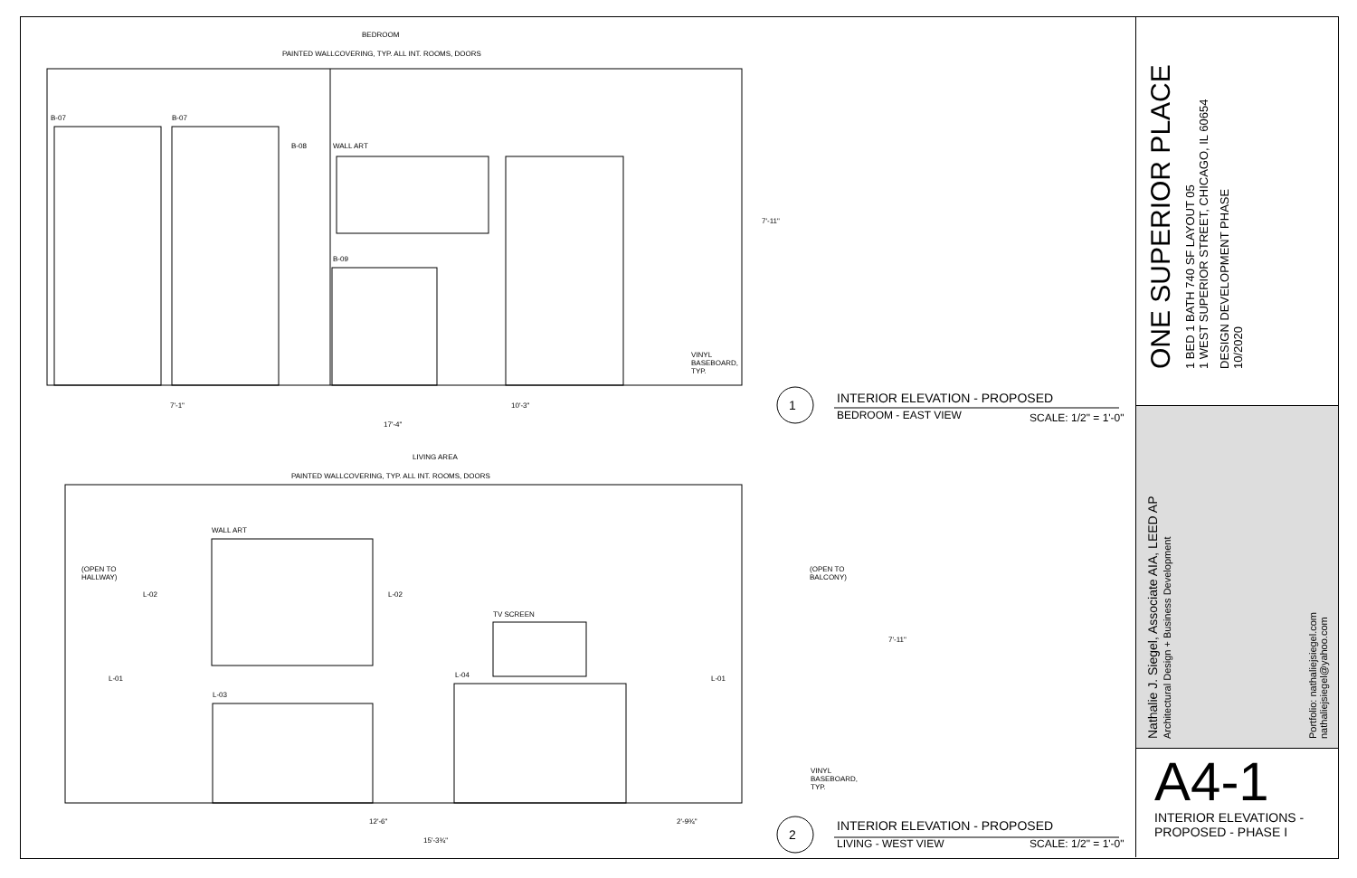BEDROOM
PAINTED WALLCOVERING, TYP. ALL INT. ROOMS, DOORS
B-07 B-07
B-08 WALL ART
B-09
VINYL
BASEBOARD,
TYP.
7'-11"
7'-1" 10'-3"
17'-4"
1 INTERIOR ELEVATION - PROPOSED
BEDROOM - EAST VIEW SCALE: 1/2" = 1'-0"
LIVING AREA
PAINTED WALLCOVERING, TYP. ALL INT. ROOMS, DOORS
WALL ART
(OPEN TO
HALLWAY)
(OPEN TO
BALCONY)
L-02 L-02
TV SCREEN
7'-11"
L-01 L-04 L-01
L-03
VINYL
BASEBOARD,
TYP.
12'-6" 2'-9¾"
15'-3¾" 2
INTERIOR ELEVATION - PROPOSED
LIVING - WEST VIEW SCALE: 1/2" = 1'-0"
ONE SUPERIOR PLACE
1 BED 1 BATH 740 SF LAYOUT 05
1 WEST SUPERIOR STREET, CHICAGO, IL 60654
DESIGN DEVELOPMENT PHASE
10/2020
Nathalie J. Siegel, Associate AIA, LEED AP
Architectural Design + Business Development
Portfolio: nathaliejsiegel.com
nathaliejsiegel@yahoo.com
A4-1
INTERIOR ELEVATIONS -
PROPOSED - PHASE I